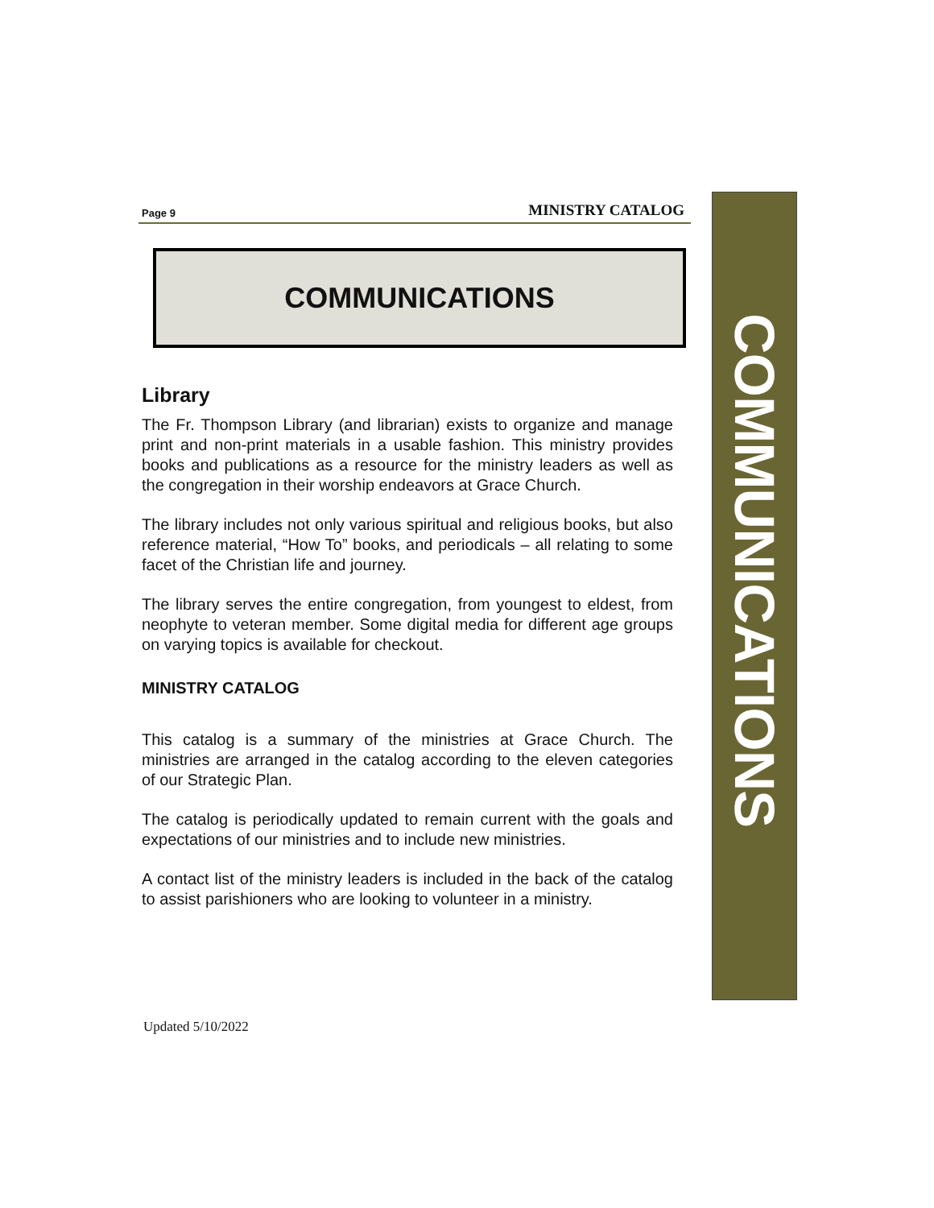Page 9 MINISTRY CATALOG
COMMUNICATIONS
Library
The Fr. Thompson Library (and librarian) exists to organize and manage print and non-print materials in a usable fashion. This ministry provides books and publications as a resource for the ministry leaders as well as the congregation in their worship endeavors at Grace Church.
The library includes not only various spiritual and religious books, but also reference material, “How To” books, and periodicals – all relating to some facet of the Christian life and journey.
The library serves the entire congregation, from youngest to eldest, from neophyte to veteran member. Some digital media for different age groups on varying topics is available for checkout.
MINISTRY CATALOG
This catalog is a summary of the ministries at Grace Church. The ministries are arranged in the catalog according to the eleven categories of our Strategic Plan.
The catalog is periodically updated to remain current with the goals and expectations of our ministries and to include new ministries.
A contact list of the ministry leaders is included in the back of the catalog to assist parishioners who are looking to volunteer in a ministry.
COMMUNICATIONS
Updated 5/10/2022